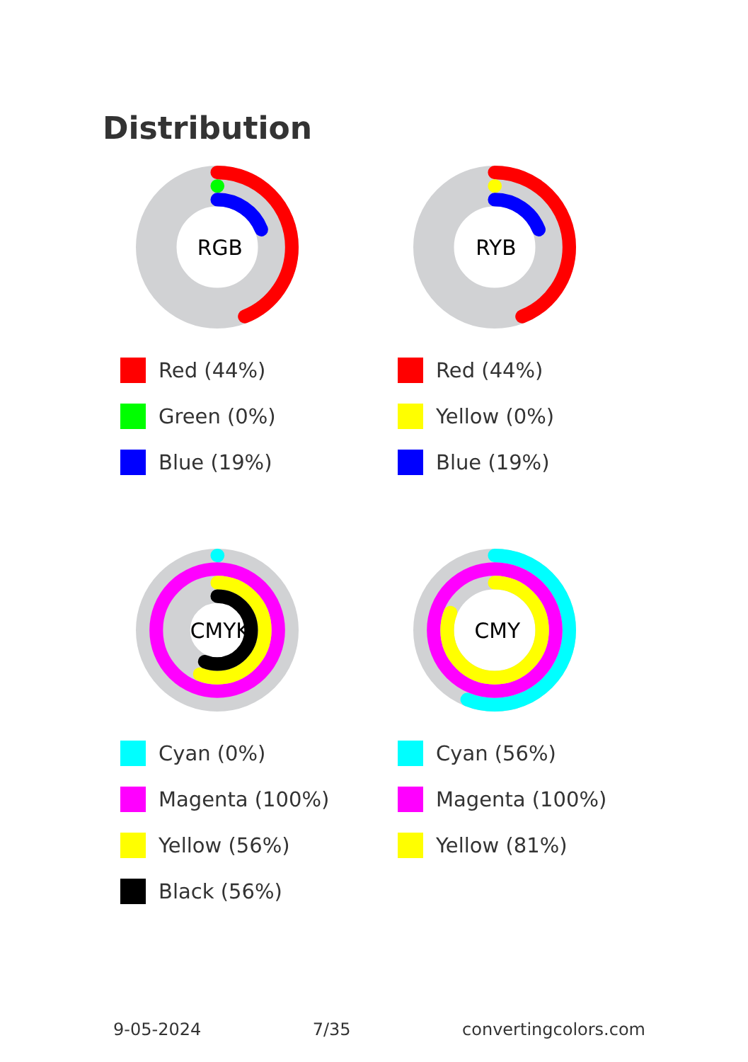Distribution
RGB
Red (44%)
Green (0%)
Blue (19%)
RYB
Red (44%)
Yellow (0%)
Blue (19%)
CMYK
Cyan (0%)
Magenta (100%)
Yellow (56%)
Black (56%)
CMY
Cyan (56%)
Magenta (100%)
Yellow (81%)
9-05-2024 7/35 convertingcolors.com